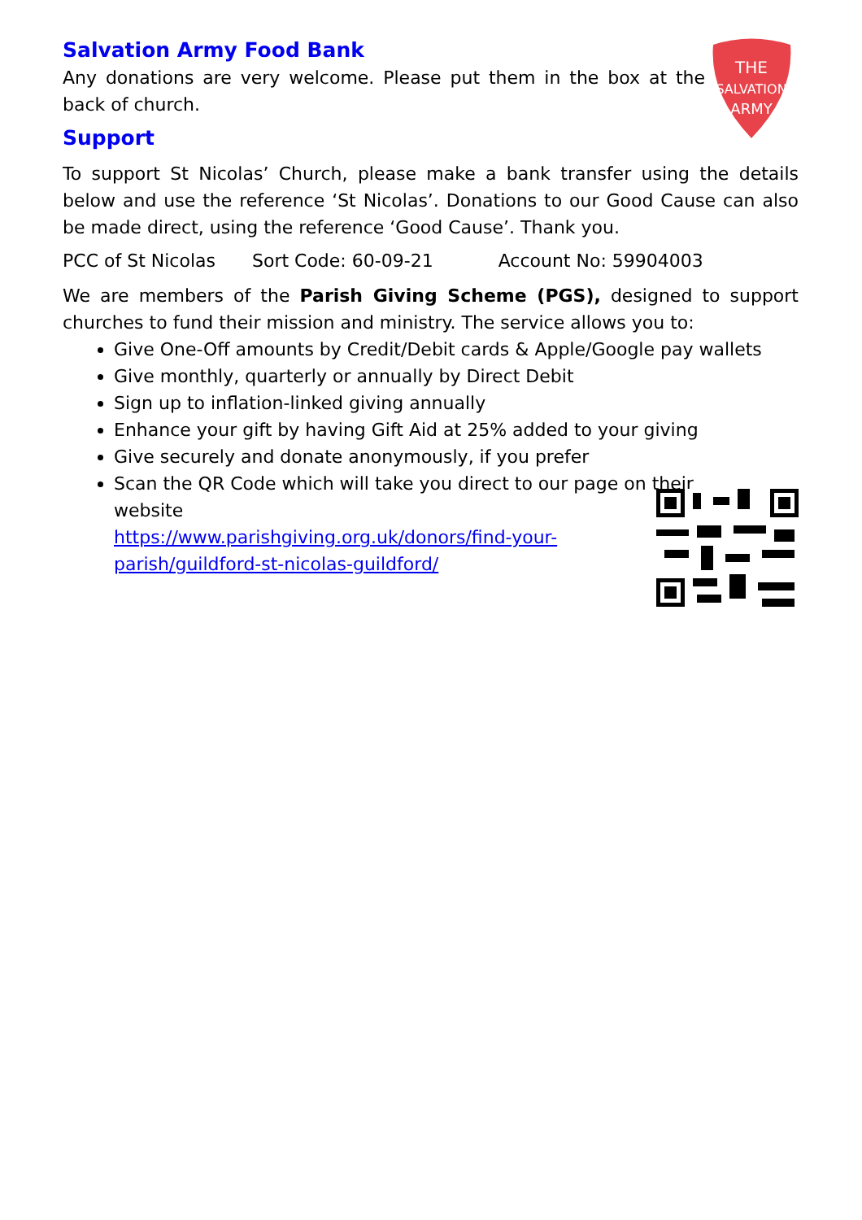Salvation Army Food Bank
Any donations are very welcome. Please put them in the box at the back of church.
Support
THE
SALVATION
ARMY
To support St Nicolas’ Church, please make a bank transfer using the details below and use the reference ‘St Nicolas’. Donations to our Good Cause can also be made direct, using the reference ‘Good Cause’. Thank you.
PCC of St Nicolas Sort Code: 60-09-21 Account No: 59904003
We are members of the Parish Giving Scheme (PGS), designed to support churches to fund their mission and ministry. The service allows you to:
Give One-Off amounts by Credit/Debit cards & Apple/Google pay wallets
Give monthly, quarterly or annually by Direct Debit
Sign up to inflation-linked giving annually
Enhance your gift by having Gift Aid at 25% added to your giving
Give securely and donate anonymously, if you prefer
Scan the QR Code which will take you direct to our page on their
website
https://www.parishgiving.org.uk/donors/find-your-parish/guildford-st-nicolas-guildford/